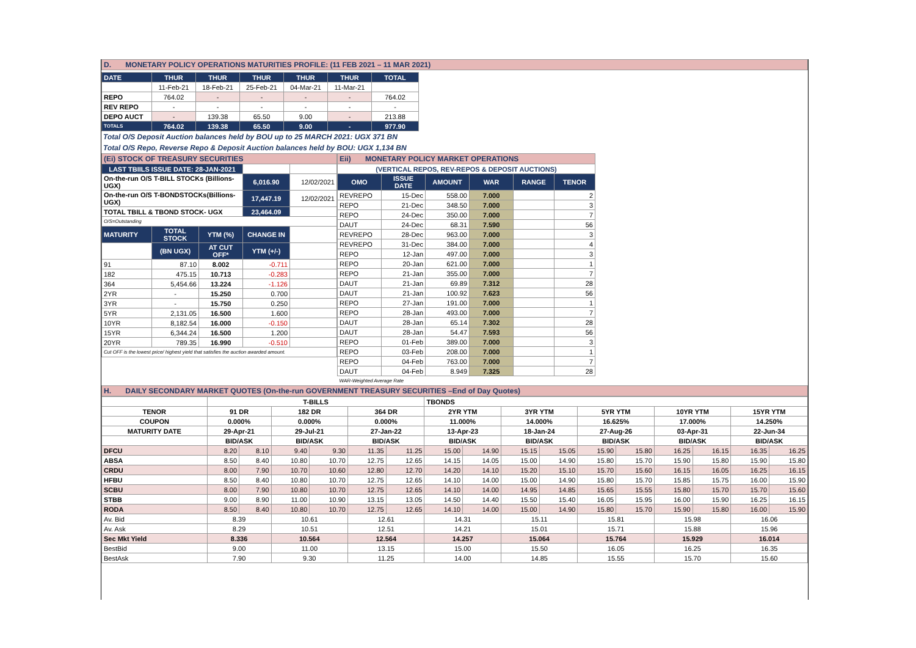D. MONETARY POLICY OPERATIONS MATURITIES PROFILE: (11 FEB 2021 – 11 MAR 2021)
| DATE | THUR | THUR | THUR | THUR | THUR | TOTAL |
| --- | --- | --- | --- | --- | --- | --- |
| | 11-Feb-21 | 18-Feb-21 | 25-Feb-21 | 04-Mar-21 | 11-Mar-21 | |
| REPO | 764.02 | - | - | - | - | 764.02 |
| REV REPO | - | - | - | - | - | - |
| DEPO AUCT | - | 139.38 | 65.50 | 9.00 | - | 213.88 |
| TOTALS | 764.02 | 139.38 | 65.50 | 9.00 | - | 977.90 |
Total O/S Deposit Auction balances held by BOU up to 25 MARCH 2021: UGX 371 BN
Total O/S Repo, Reverse Repo & Deposit Auction balances held by BOU: UGX 1,134 BN
| (Ei) STOCK OF TREASURY SECURITIES | | | | |
| LAST TBIILS ISSUE DATE: 28-JAN-2021 | | | | |
| On-the-run O/S T-BILL STOCKs (Billions-UGX) | | | 6,016.90 | 12/02/2021 |
| On-the-run O/S T-BONDSTOCKs(Billions-UGX) | | | 17,447.19 | 12/02/2021 |
| TOTAL TBILL & TBOND STOCK- UGX | | | 23,464.09 | |
| O/S=Outstanding | | | | |
| MATURITY | TOTAL STOCK | YTM (%) | CHANGE IN | |
| | (BN UGX) | AT CUT OFF* | YTM (+/-) | |
| 91 | 87.10 | 8.002 | -0.711 | |
| 182 | 475.15 | 10.713 | -0.283 | |
| 364 | 5,454.66 | 13.224 | -1.126 | |
| 2YR | - | 15.250 | 0.700 | |
| 3YR | - | 15.750 | 0.250 | |
| 5YR | 2,131.05 | 16.500 | 1.600 | |
| 10YR | 8,182.54 | 16.000 | -0.150 | |
| 15YR | 6,344.24 | 16.500 | 1.200 | |
| 20YR | 789.35 | 16.990 | -0.510 | |
| Cut OFF is the lowest price/ highest yield that satisfies the auction awarded amount. | | | | |
| Eii) MONETARY POLICY MARKET OPERATIONS | | | | | |
| (VERTICAL REPOS, REV-REPOS & DEPOSIT AUCTIONS) | | | | | |
| OMO | ISSUE DATE | AMOUNT | WAR | RANGE | TENOR |
| REVREPO | 15-Dec | 558.00 | 7.000 | | 2 |
| REPO | 21-Dec | 348.50 | 7.000 | | 3 |
| REPO | 24-Dec | 350.00 | 7.000 | | 7 |
| DAUT | 24-Dec | 68.31 | 7.590 | | 56 |
| REVREPO | 28-Dec | 963.00 | 7.000 | | 3 |
| REVREPO | 31-Dec | 384.00 | 7.000 | | 4 |
| REPO | 12-Jan | 497.00 | 7.000 | | 3 |
| REPO | 20-Jan | 621.00 | 7.000 | | 1 |
| REPO | 21-Jan | 355.00 | 7.000 | | 7 |
| DAUT | 21-Jan | 69.89 | 7.312 | | 28 |
| DAUT | 21-Jan | 100.92 | 7.623 | | 56 |
| REPO | 27-Jan | 191.00 | 7.000 | | 1 |
| REPO | 28-Jan | 493.00 | 7.000 | | 7 |
| DAUT | 28-Jan | 65.14 | 7.302 | | 28 |
| DAUT | 28-Jan | 54.47 | 7.593 | | 56 |
| REPO | 01-Feb | 389.00 | 7.000 | | 3 |
| REPO | 03-Feb | 208.00 | 7.000 | | 1 |
| REPO | 04-Feb | 763.00 | 7.000 | | 7 |
| DAUT | 04-Feb | 8.949 | 7.325 | | 28 |
| WAR-Weighted Average Rate | | | | | |
H. DAILY SECONDARY MARKET QUOTES (On-the-run GOVERNMENT TREASURY SECURITIES –End of Day Quotes)
| | T-BILLS | | | | | | TBONDS | | | | | | | | | |
| TENOR | 91 DR | | 182 DR | | 364 DR | | 2YR YTM | | 3YR YTM | | 5YR YTM | | 10YR YTM | | 15YR YTM | |
| COUPON | 0.000% | | 0.000% | | 0.000% | | 11.000% | | 14.000% | | 16.625% | | 17.000% | | 14.250% | |
| MATURITY DATE | 29-Apr-21 | | 29-Jul-21 | | 27-Jan-22 | | 13-Apr-23 | | 18-Jan-24 | | 27-Aug-26 | | 03-Apr-31 | | 22-Jun-34 | |
| | BID/ASK | | BID/ASK | | BID/ASK | | BID/ASK | | BID/ASK | | BID/ASK | | BID/ASK | | BID/ASK | |
| DFCU | 8.20 | 8.10 | 9.40 | 9.30 | 11.35 | 11.25 | 15.00 | 14.90 | 15.15 | 15.05 | 15.90 | 15.80 | 16.25 | 16.15 | 16.35 | 16.25 |
| ABSA | 8.50 | 8.40 | 10.80 | 10.70 | 12.75 | 12.65 | 14.15 | 14.05 | 15.00 | 14.90 | 15.80 | 15.70 | 15.90 | 15.80 | 15.90 | 15.80 |
| CRDU | 8.00 | 7.90 | 10.70 | 10.60 | 12.80 | 12.70 | 14.20 | 14.10 | 15.20 | 15.10 | 15.70 | 15.60 | 16.15 | 16.05 | 16.25 | 16.15 |
| HFBU | 8.50 | 8.40 | 10.80 | 10.70 | 12.75 | 12.65 | 14.10 | 14.00 | 15.00 | 14.90 | 15.80 | 15.70 | 15.85 | 15.75 | 16.00 | 15.90 |
| SCBU | 8.00 | 7.90 | 10.80 | 10.70 | 12.75 | 12.65 | 14.10 | 14.00 | 14.95 | 14.85 | 15.65 | 15.55 | 15.80 | 15.70 | 15.70 | 15.60 |
| STBB | 9.00 | 8.90 | 11.00 | 10.90 | 13.15 | 13.05 | 14.50 | 14.40 | 15.50 | 15.40 | 16.05 | 15.95 | 16.00 | 15.90 | 16.25 | 16.15 |
| RODA | 8.50 | 8.40 | 10.80 | 10.70 | 12.75 | 12.65 | 14.10 | 14.00 | 15.00 | 14.90 | 15.80 | 15.70 | 15.90 | 15.80 | 16.00 | 15.90 |
| Av. Bid | 8.39 | | 10.61 | | 12.61 | | 14.31 | | 15.11 | | 15.81 | | 15.98 | | 16.06 | |
| Av. Ask | 8.29 | | 10.51 | | 12.51 | | 14.21 | | 15.01 | | 15.71 | | 15.88 | | 15.96 | |
| Sec Mkt Yield | 8.336 | | 10.564 | | 12.564 | | 14.257 | | 15.064 | | 15.764 | | 15.929 | | 16.014 | |
| BestBid | 9.00 | | 11.00 | | 13.15 | | 15.00 | | 15.50 | | 16.05 | | 16.25 | | 16.35 | |
| BestAsk | 7.90 | | 9.30 | | 11.25 | | 14.00 | | 14.85 | | 15.55 | | 15.70 | | 15.60 | |